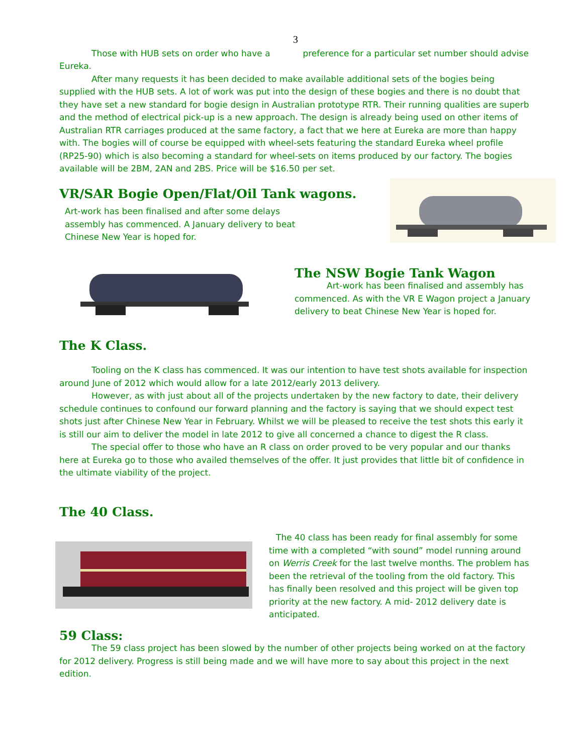3
Those with HUB sets on order who have a preference for a particular set number should advise Eureka.
After many requests it has been decided to make available additional sets of the bogies being supplied with the HUB sets. A lot of work was put into the design of these bogies and there is no doubt that they have set a new standard for bogie design in Australian prototype RTR. Their running qualities are superb and the method of electrical pick-up is a new approach. The design is already being used on other items of Australian RTR carriages produced at the same factory, a fact that we here at Eureka are more than happy with. The bogies will of course be equipped with wheel-sets featuring the standard Eureka wheel profile (RP25-90) which is also becoming a standard for wheel-sets on items produced by our factory. The bogies available will be 2BM, 2AN and 2BS. Price will be $16.50 per set.
VR/SAR Bogie Open/Flat/Oil Tank wagons.
Art-work has been finalised and after some delays assembly has commenced. A January delivery to beat Chinese New Year is hoped for.
The NSW Bogie Tank Wagon
Art-work has been finalised and assembly has commenced. As with the VR E Wagon project a January delivery to beat Chinese New Year is hoped for.
The K Class.
Tooling on the K class has commenced. It was our intention to have test shots available for inspection around June of 2012 which would allow for a late 2012/early 2013 delivery.
However, as with just about all of the projects undertaken by the new factory to date, their delivery schedule continues to confound our forward planning and the factory is saying that we should expect test shots just after Chinese New Year in February. Whilst we will be pleased to receive the test shots this early it is still our aim to deliver the model in late 2012 to give all concerned a chance to digest the R class.
The special offer to those who have an R class on order proved to be very popular and our thanks here at Eureka go to those who availed themselves of the offer. It just provides that little bit of confidence in the ultimate viability of the project.
The 40 Class.
The 40 class has been ready for final assembly for some time with a completed “with sound” model running around on Werris Creek for the last twelve months. The problem has been the retrieval of the tooling from the old factory. This has finally been resolved and this project will be given top priority at the new factory. A mid- 2012 delivery date is anticipated.
59 Class:
The 59 class project has been slowed by the number of other projects being worked on at the factory for 2012 delivery. Progress is still being made and we will have more to say about this project in the next edition.